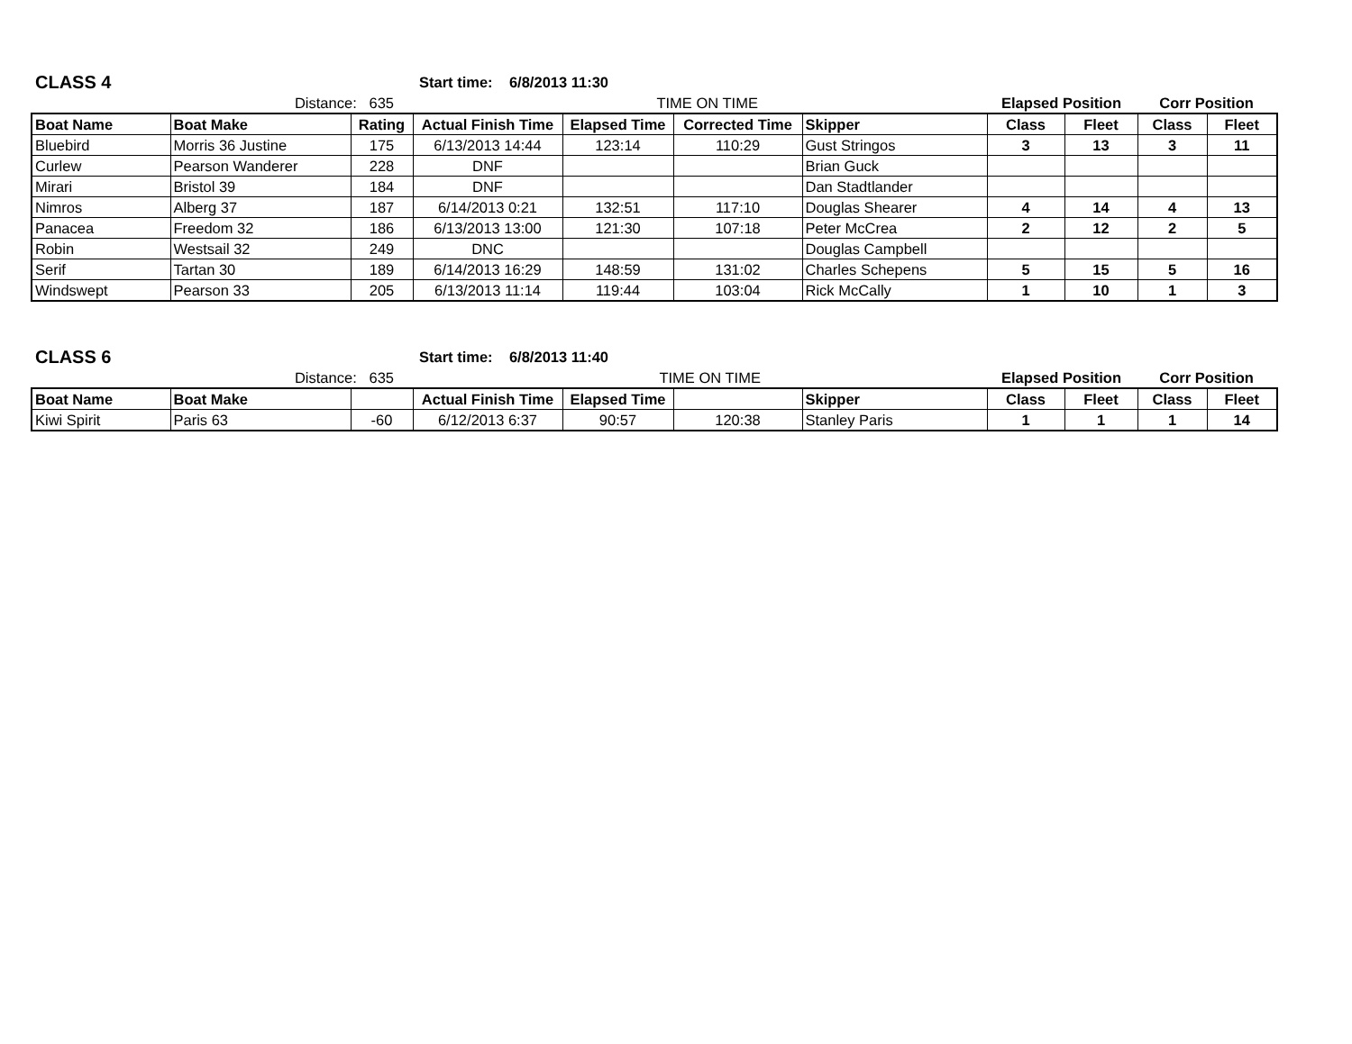| CLASS 4 | Start time: 6/8/2013 11:30 | | | | |
| | Distance: 635 | | TIME ON TIME | Elapsed Position | Corr Position |
| Boat Name | Boat Make | Rating | Actual Finish Time | Elapsed Time | Corrected Time | Skipper | Class | Fleet | Class | Fleet |
| --- | --- | --- | --- | --- | --- | --- | --- | --- | --- | --- |
| Bluebird | Morris 36 Justine | 175 | 6/13/2013 14:44 | 123:14 | 110:29 | Gust Stringos | 3 | 13 | 3 | 11 |
| Curlew | Pearson Wanderer | 228 | DNF | | | Brian Guck | | | | |
| Mirari | Bristol 39 | 184 | DNF | | | Dan Stadtlander | | | | |
| Nimros | Alberg 37 | 187 | 6/14/2013 0:21 | 132:51 | 117:10 | Douglas Shearer | 4 | 14 | 4 | 13 |
| Panacea | Freedom 32 | 186 | 6/13/2013 13:00 | 121:30 | 107:18 | Peter McCrea | 2 | 12 | 2 | 5 |
| Robin | Westsail 32 | 249 | DNC | | | Douglas Campbell | | | | |
| Serif | Tartan 30 | 189 | 6/14/2013 16:29 | 148:59 | 131:02 | Charles Schepens | 5 | 15 | 5 | 16 |
| Windswept | Pearson 33 | 205 | 6/13/2013 11:14 | 119:44 | 103:04 | Rick McCally | 1 | 10 | 1 | 3 |
| CLASS 6 | Start time: 6/8/2013 11:40 | | | | |
| | Distance: 635 | | TIME ON TIME | Elapsed Position | Corr Position |
| Boat Name | Boat Make | | Actual Finish Time | Elapsed Time | | Skipper | Class | Fleet | Class | Fleet |
| --- | --- | --- | --- | --- | --- | --- | --- | --- | --- | --- |
| Kiwi Spirit | Paris 63 | -60 | 6/12/2013 6:37 | 90:57 | 120:38 | Stanley Paris | 1 | 1 | 1 | 14 |